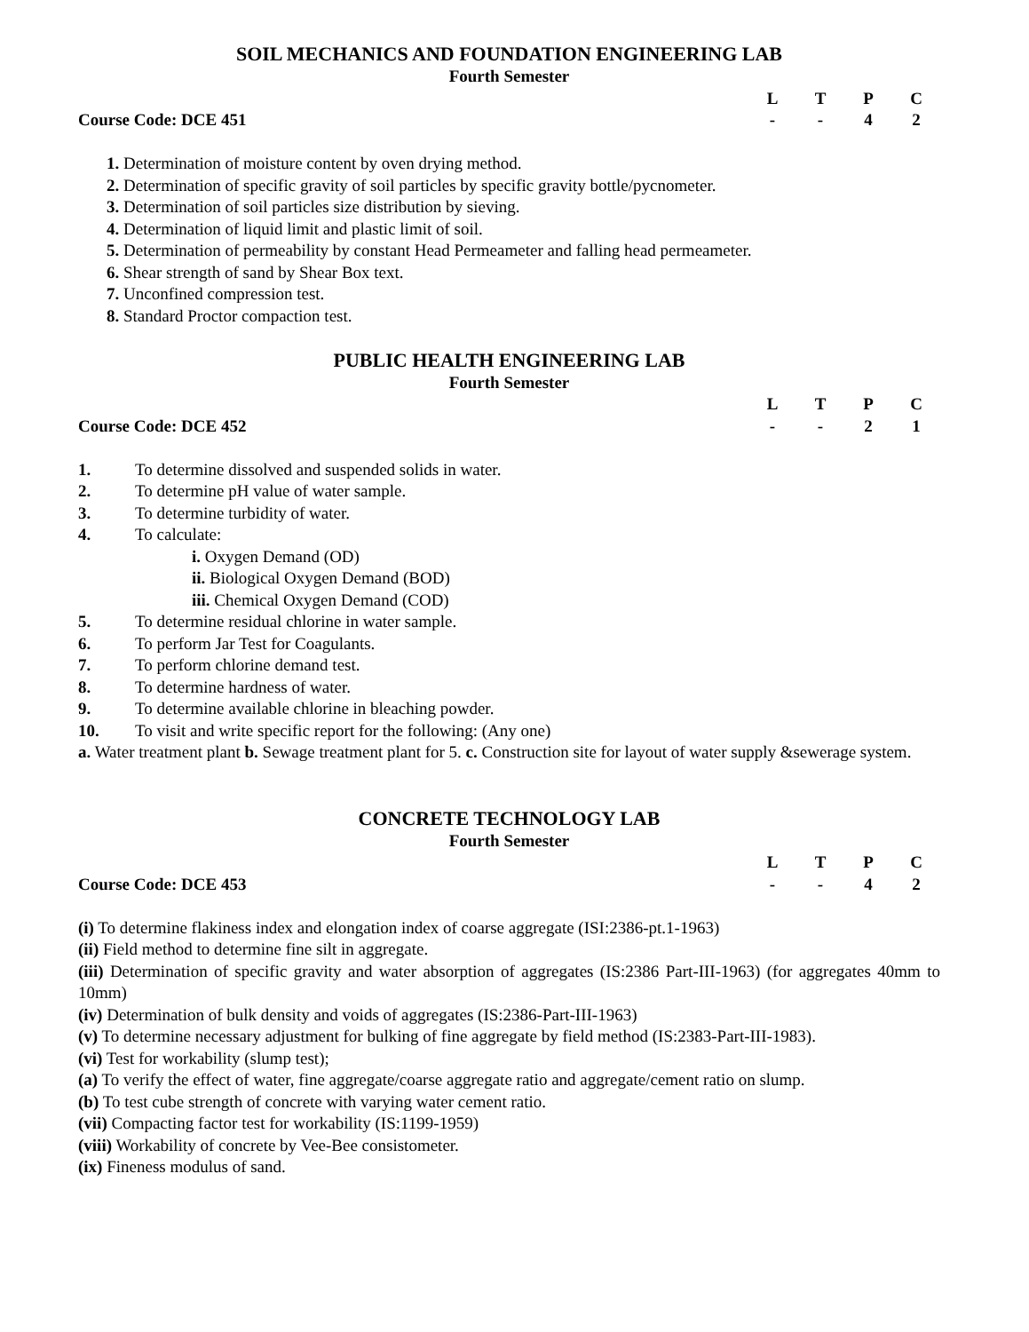SOIL MECHANICS AND FOUNDATION ENGINEERING LAB
Fourth Semester
LTPC
Course Code: DCE 451 - - 42
1. Determination of moisture content by oven drying method.
2. Determination of specific gravity of soil particles by specific gravity bottle/pycnometer.
3. Determination of soil particles size distribution by sieving.
4. Determination of liquid limit and plastic limit of soil.
5. Determination of permeability by constant Head Permeameter and falling head permeameter.
6. Shear strength of sand by Shear Box text.
7. Unconfined compression test.
8. Standard Proctor compaction test.
PUBLIC HEALTH ENGINEERING LAB
Fourth Semester
LTPC
Course Code: DCE 452 - - 21
1. To determine dissolved and suspended solids in water.
2. To determine pH value of water sample.
3. To determine turbidity of water.
4. To calculate:
i. Oxygen Demand (OD)
ii. Biological Oxygen Demand (BOD)
iii. Chemical Oxygen Demand (COD)
5. To determine residual chlorine in water sample.
6. To perform Jar Test for Coagulants.
7. To perform chlorine demand test.
8. To determine hardness of water.
9. To determine available chlorine in bleaching powder.
10. To visit and write specific report for the following: (Any one)
a. Water treatment plant b. Sewage treatment plant for 5. c. Construction site for layout of water supply &sewerage system.
CONCRETE TECHNOLOGY LAB
Fourth Semester
LTPC
Course Code: DCE 453 - - 42
(i) To determine flakiness index and elongation index of coarse aggregate (ISI:2386-pt.1-1963)
(ii) Field method to determine fine silt in aggregate.
(iii) Determination of specific gravity and water absorption of aggregates (IS:2386 Part-III-1963) (for aggregates 40mm to 10mm)
(iv) Determination of bulk density and voids of aggregates (IS:2386-Part-III-1963)
(v) To determine necessary adjustment for bulking of fine aggregate by field method (IS:2383-Part-III-1983).
(vi) Test for workability (slump test);
(a) To verify the effect of water, fine aggregate/coarse aggregate ratio and aggregate/cement ratio on slump.
(b) To test cube strength of concrete with varying water cement ratio.
(vii) Compacting factor test for workability (IS:1199-1959)
(viii) Workability of concrete by Vee-Bee consistometer.
(ix) Fineness modulus of sand.